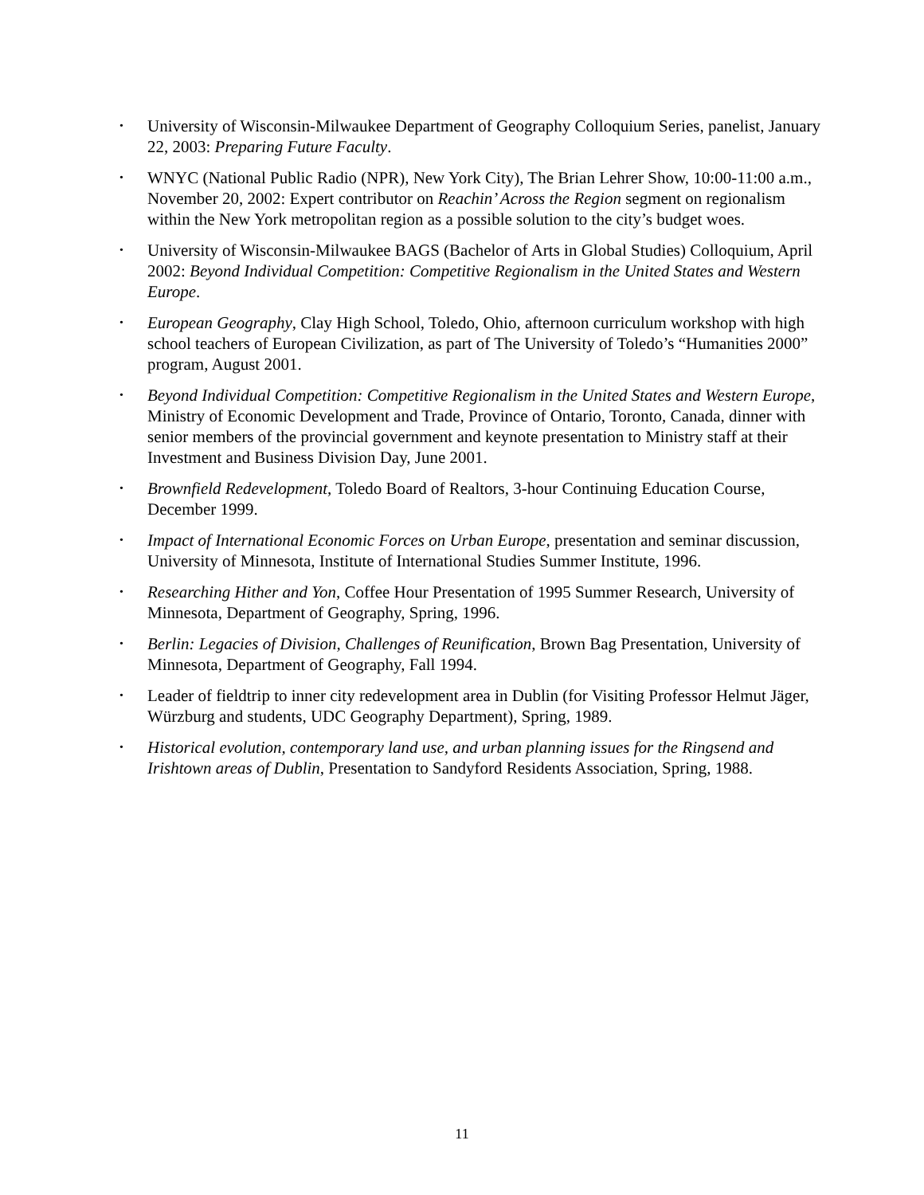• University of Wisconsin-Milwaukee Department of Geography Colloquium Series, panelist, January 22, 2003: Preparing Future Faculty.
• WNYC (National Public Radio (NPR), New York City), The Brian Lehrer Show, 10:00-11:00 a.m., November 20, 2002: Expert contributor on Reachin’ Across the Region segment on regionalism within the New York metropolitan region as a possible solution to the city’s budget woes.
• University of Wisconsin-Milwaukee BAGS (Bachelor of Arts in Global Studies) Colloquium, April 2002: Beyond Individual Competition: Competitive Regionalism in the United States and Western Europe.
• European Geography, Clay High School, Toledo, Ohio, afternoon curriculum workshop with high school teachers of European Civilization, as part of The University of Toledo’s “Humanities 2000” program, August 2001.
• Beyond Individual Competition: Competitive Regionalism in the United States and Western Europe, Ministry of Economic Development and Trade, Province of Ontario, Toronto, Canada, dinner with senior members of the provincial government and keynote presentation to Ministry staff at their Investment and Business Division Day, June 2001.
• Brownfield Redevelopment, Toledo Board of Realtors, 3-hour Continuing Education Course, December 1999.
• Impact of International Economic Forces on Urban Europe, presentation and seminar discussion, University of Minnesota, Institute of International Studies Summer Institute, 1996.
• Researching Hither and Yon, Coffee Hour Presentation of 1995 Summer Research, University of Minnesota, Department of Geography, Spring, 1996.
• Berlin: Legacies of Division, Challenges of Reunification, Brown Bag Presentation, University of Minnesota, Department of Geography, Fall 1994.
• Leader of fieldtrip to inner city redevelopment area in Dublin (for Visiting Professor Helmut Jäger, Würzburg and students, UDC Geography Department), Spring, 1989.
• Historical evolution, contemporary land use, and urban planning issues for the Ringsend and Irishtown areas of Dublin, Presentation to Sandyford Residents Association, Spring, 1988.
11